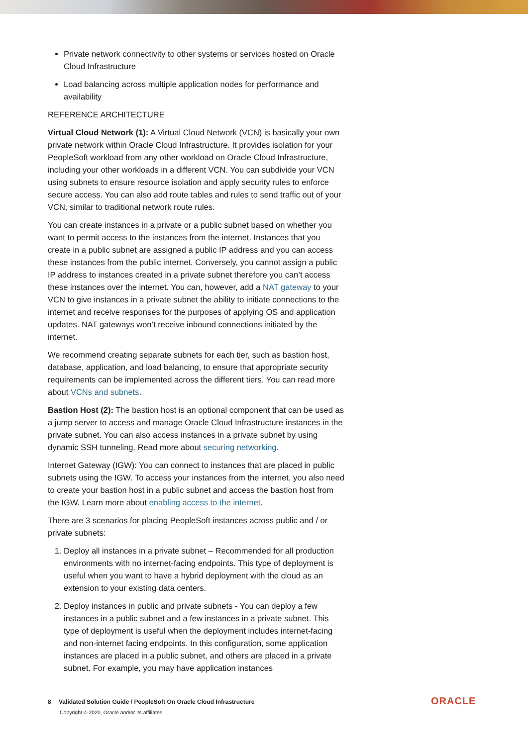Private network connectivity to other systems or services hosted on Oracle Cloud Infrastructure
Load balancing across multiple application nodes for performance and availability
REFERENCE ARCHITECTURE
Virtual Cloud Network (1): A Virtual Cloud Network (VCN) is basically your own private network within Oracle Cloud Infrastructure. It provides isolation for your PeopleSoft workload from any other workload on Oracle Cloud Infrastructure, including your other workloads in a different VCN. You can subdivide your VCN using subnets to ensure resource isolation and apply security rules to enforce secure access. You can also add route tables and rules to send traffic out of your VCN, similar to traditional network route rules.
You can create instances in a private or a public subnet based on whether you want to permit access to the instances from the internet. Instances that you create in a public subnet are assigned a public IP address and you can access these instances from the public internet. Conversely, you cannot assign a public IP address to instances created in a private subnet therefore you can’t access these instances over the internet. You can, however, add a NAT gateway to your VCN to give instances in a private subnet the ability to initiate connections to the internet and receive responses for the purposes of applying OS and application updates. NAT gateways won’t receive inbound connections initiated by the internet.
We recommend creating separate subnets for each tier, such as bastion host, database, application, and load balancing, to ensure that appropriate security requirements can be implemented across the different tiers. You can read more about VCNs and subnets.
Bastion Host (2): The bastion host is an optional component that can be used as a jump server to access and manage Oracle Cloud Infrastructure instances in the private subnet. You can also access instances in a private subnet by using dynamic SSH tunneling. Read more about securing networking.
Internet Gateway (IGW): You can connect to instances that are placed in public subnets using the IGW. To access your instances from the internet, you also need to create your bastion host in a public subnet and access the bastion host from the IGW. Learn more about enabling access to the internet.
There are 3 scenarios for placing PeopleSoft instances across public and / or private subnets:
1. Deploy all instances in a private subnet – Recommended for all production environments with no internet-facing endpoints. This type of deployment is useful when you want to have a hybrid deployment with the cloud as an extension to your existing data centers.
2. Deploy instances in public and private subnets - You can deploy a few instances in a public subnet and a few instances in a private subnet. This type of deployment is useful when the deployment includes internet-facing and non-internet facing endpoints. In this configuration, some application instances are placed in a public subnet, and others are placed in a private subnet. For example, you may have application instances
8 Validated Solution Guide / PeopleSoft On Oracle Cloud Infrastructure
Copyright © 2020, Oracle and/or its affiliates
ORACLE